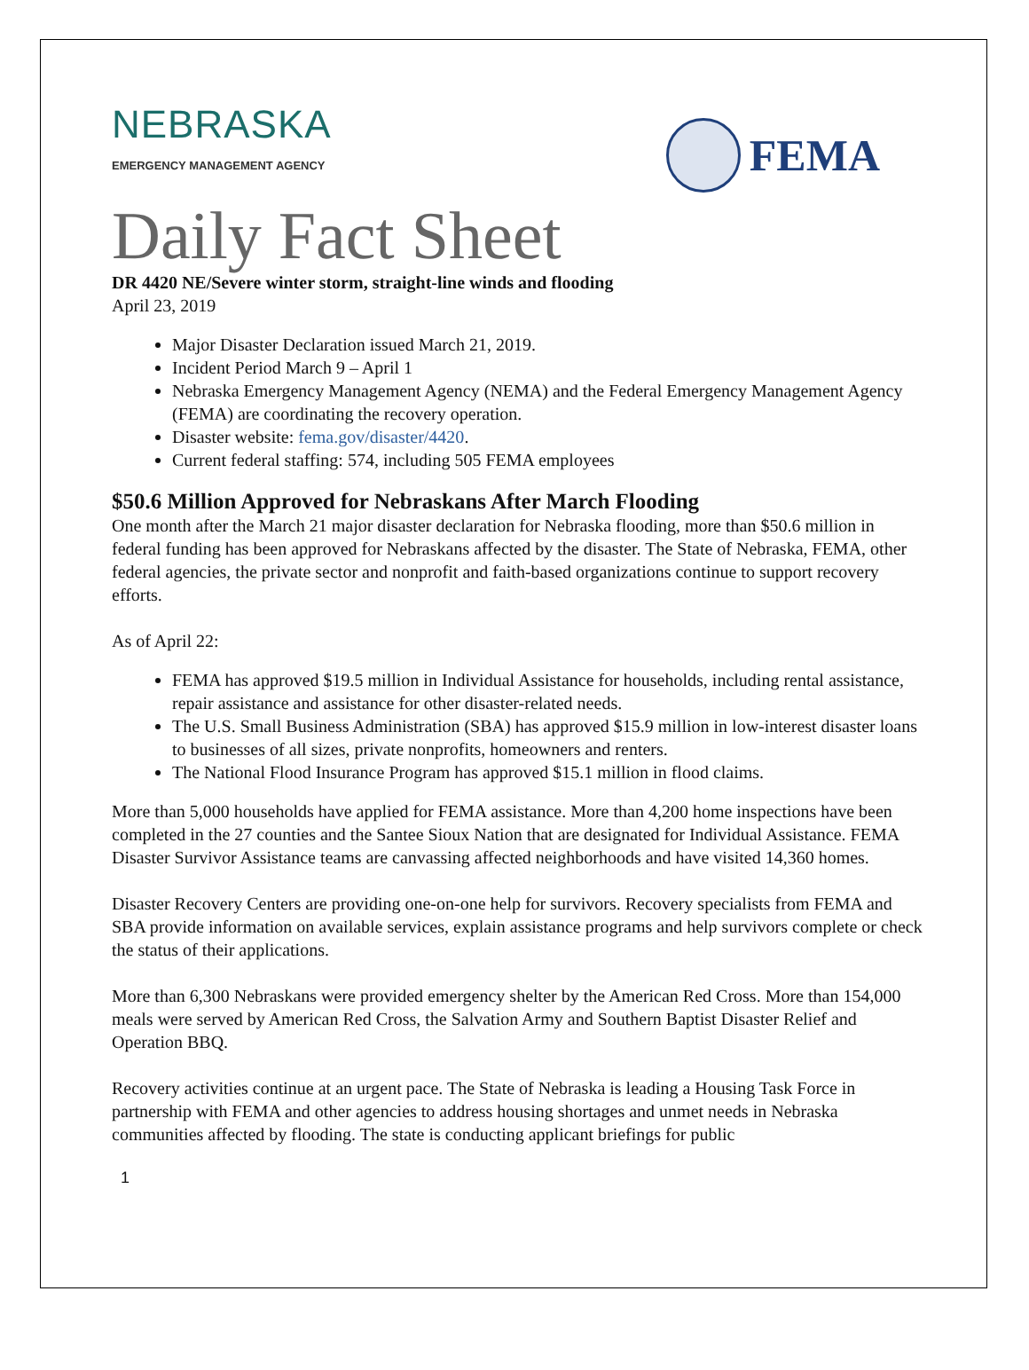NEBRASKA
EMERGENCY MANAGEMENT AGENCY
FEMA
Daily Fact Sheet
DR 4420 NE/Severe winter storm, straight-line winds and flooding
April 23, 2019
Major Disaster Declaration issued March 21, 2019.
Incident Period March 9 – April 1
Nebraska Emergency Management Agency (NEMA) and the Federal Emergency Management Agency (FEMA) are coordinating the recovery operation.
Disaster website: fema.gov/disaster/4420.
Current federal staffing: 574, including 505 FEMA employees
$50.6 Million Approved for Nebraskans After March Flooding
One month after the March 21 major disaster declaration for Nebraska flooding, more than $50.6 million in federal funding has been approved for Nebraskans affected by the disaster. The State of Nebraska, FEMA, other federal agencies, the private sector and nonprofit and faith-based organizations continue to support recovery efforts.
As of April 22:
FEMA has approved $19.5 million in Individual Assistance for households, including rental assistance, repair assistance and assistance for other disaster-related needs.
The U.S. Small Business Administration (SBA) has approved $15.9 million in low-interest disaster loans to businesses of all sizes, private nonprofits, homeowners and renters.
The National Flood Insurance Program has approved $15.1 million in flood claims.
More than 5,000 households have applied for FEMA assistance. More than 4,200 home inspections have been completed in the 27 counties and the Santee Sioux Nation that are designated for Individual Assistance. FEMA Disaster Survivor Assistance teams are canvassing affected neighborhoods and have visited 14,360 homes.
Disaster Recovery Centers are providing one-on-one help for survivors. Recovery specialists from FEMA and SBA provide information on available services, explain assistance programs and help survivors complete or check the status of their applications.
More than 6,300 Nebraskans were provided emergency shelter by the American Red Cross. More than 154,000 meals were served by American Red Cross, the Salvation Army and Southern Baptist Disaster Relief and Operation BBQ.
Recovery activities continue at an urgent pace. The State of Nebraska is leading a Housing Task Force in partnership with FEMA and other agencies to address housing shortages and unmet needs in Nebraska communities affected by flooding. The state is conducting applicant briefings for public
1